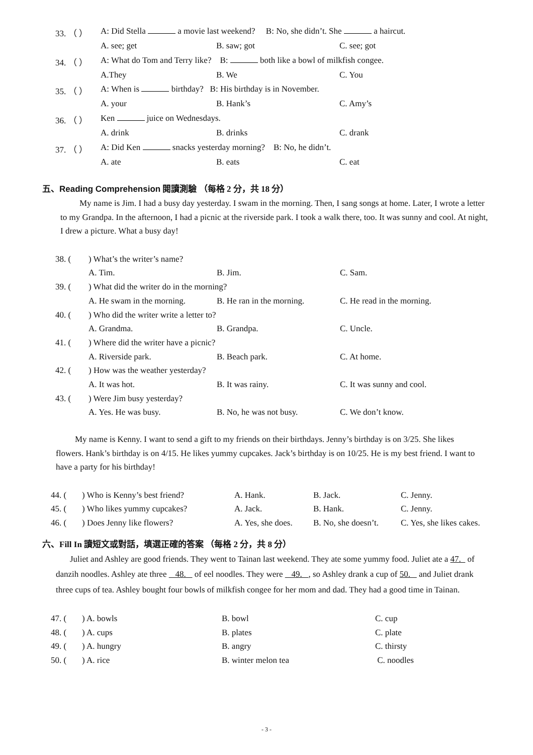| 33. （ ） | A: Did Stella a movie last weekend? B: No, she didn’t. She a haircut. | | |
| | A. see; get | B. saw; got | C. see; got |
| 34. （ ） | A: What do Tom and Terry like? B: both like a bowl of milkfish congee. | | |
| | A.They | B. We | C. You |
| 35. （ ） | A: When is birthday? B: His birthday is in November. | | |
| | A. your | B. Hank’s | C. Amy’s |
| 36. （ ） | Ken juice on Wednesdays. | | |
| | A. drink | B. drinks | C. drank |
| 37. （ ） | A: Did Ken snacks yesterday morning? B: No, he didn’t. | | |
| | A. ate | B. eats | C. eat |
五、Reading Comprehension 閱讀測驗 （每格 2 分，共 18 分）
My name is Jim. I had a busy day yesterday. I swam in the morning. Then, I sang songs at home. Later, I wrote a letter to my Grandpa. In the afternoon, I had a picnic at the riverside park. I took a walk there, too. It was sunny and cool. At night, I drew a picture. What a busy day!
| 38. ( | ) What’s the writer’s name? | | |
| | A. Tim. | B. Jim. | C. Sam. |
| 39. ( | ) What did the writer do in the morning? | | |
| | A. He swam in the morning. | B. He ran in the morning. | C. He read in the morning. |
| 40. ( | ) Who did the writer write a letter to? | | |
| | A. Grandma. | B. Grandpa. | C. Uncle. |
| 41. ( | ) Where did the writer have a picnic? | | |
| | A. Riverside park. | B. Beach park. | C. At home. |
| 42. ( | ) How was the weather yesterday? | | |
| | A. It was hot. | B. It was rainy. | C. It was sunny and cool. |
| 43. ( | ) Were Jim busy yesterday? | | |
| | A. Yes. He was busy. | B. No, he was not busy. | C. We don’t know. |
My name is Kenny. I want to send a gift to my friends on their birthdays. Jenny’s birthday is on 3/25. She likes flowers. Hank’s birthday is on 4/15. He likes yummy cupcakes. Jack’s birthday is on 10/25. He is my best friend. I want to have a party for his birthday!
| 44. ( | ) Who is Kenny’s best friend? | A. Hank. | B. Jack. | C. Jenny. |
| 45. ( | ) Who likes yummy cupcakes? | A. Jack. | B. Hank. | C. Jenny. |
| 46. ( | ) Does Jenny like flowers? | A. Yes, she does. | B. No, she doesn’t. | C. Yes, she likes cakes. |
六、Fill In 讀短文或對話，填選正確的答案 （每格 2 分，共 8 分）
Juliet and Ashley are good friends. They went to Tainan last weekend. They ate some yummy food. Juliet ate a 47. of danzih noodles. Ashley ate three 48. of eel noodles. They were 49. , so Ashley drank a cup of 50. and Juliet drank three cups of tea. Ashley bought four bowls of milkfish congee for her mom and dad. They had a good time in Tainan.
| 47. ( | ) A. bowls | B. bowl | C. cup |
| 48. ( | ) A. cups | B. plates | C. plate |
| 49. ( | ) A. hungry | B. angry | C. thirsty |
| 50. ( | ) A. rice | B. winter melon tea | C. noodles |
- 3 -